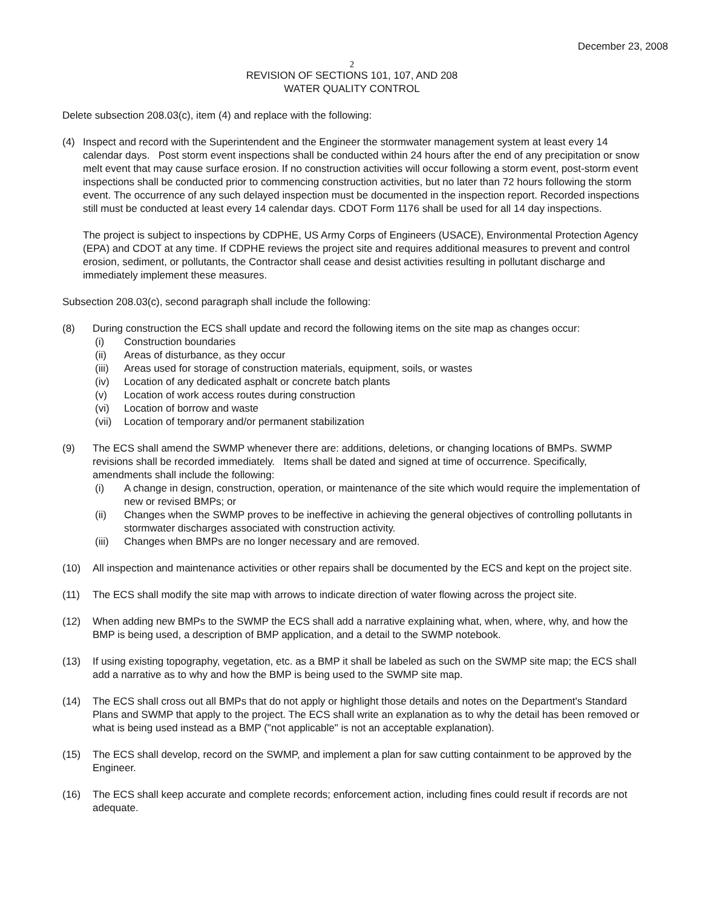December 23, 2008
2
REVISION OF SECTIONS 101, 107, AND 208
WATER QUALITY CONTROL
Delete subsection 208.03(c), item (4) and replace with the following:
(4) Inspect and record with the Superintendent and the Engineer the stormwater management system at least every 14 calendar days. Post storm event inspections shall be conducted within 24 hours after the end of any precipitation or snow melt event that may cause surface erosion. If no construction activities will occur following a storm event, post-storm event inspections shall be conducted prior to commencing construction activities, but no later than 72 hours following the storm event. The occurrence of any such delayed inspection must be documented in the inspection report. Recorded inspections still must be conducted at least every 14 calendar days. CDOT Form 1176 shall be used for all 14 day inspections.
The project is subject to inspections by CDPHE, US Army Corps of Engineers (USACE), Environmental Protection Agency (EPA) and CDOT at any time. If CDPHE reviews the project site and requires additional measures to prevent and control erosion, sediment, or pollutants, the Contractor shall cease and desist activities resulting in pollutant discharge and immediately implement these measures.
Subsection 208.03(c), second paragraph shall include the following:
(8) During construction the ECS shall update and record the following items on the site map as changes occur:
(i) Construction boundaries
(ii) Areas of disturbance, as they occur
(iii)
Areas used for storage of construction materials, equipment, soils, or wastes
(iv) Location of any dedicated asphalt or concrete batch plants
(v) Location of work access routes during construction
(vi) Location of borrow and waste
(vii)
Location of temporary and/or permanent stabilization
(9) The ECS shall amend the SWMP whenever there are: additions, deletions, or changing locations of BMPs. SWMP revisions shall be recorded immediately. Items shall be dated and signed at time of occurrence. Specifically, amendments shall include the following:
(i) A change in design, construction, operation, or maintenance of the site which would require the implementation of new or revised BMPs; or
(ii) Changes when the SWMP proves to be ineffective in achieving the general objectives of controlling pollutants in stormwater discharges associated with construction activity.
(iii)
Changes when BMPs are no longer necessary and are removed.
(10) All inspection and maintenance activities or other repairs shall be documented by the ECS and kept on the project site.
(11) The ECS shall modify the site map with arrows to indicate direction of water flowing across the project site.
(12) When adding new BMPs to the SWMP the ECS shall add a narrative explaining what, when, where, why, and how the BMP is being used, a description of BMP application, and a detail to the SWMP notebook.
(13) If using existing topography, vegetation, etc. as a BMP it shall be labeled as such on the SWMP site map; the ECS shall add a narrative as to why and how the BMP is being used to the SWMP site map.
(14) The ECS shall cross out all BMPs that do not apply or highlight those details and notes on the Department's Standard Plans and SWMP that apply to the project. The ECS shall write an explanation as to why the detail has been removed or what is being used instead as a BMP ("not applicable" is not an acceptable explanation).
(15) The ECS shall develop, record on the SWMP, and implement a plan for saw cutting containment to be approved by the Engineer.
(16) The ECS shall keep accurate and complete records; enforcement action, including fines could result if records are not adequate.